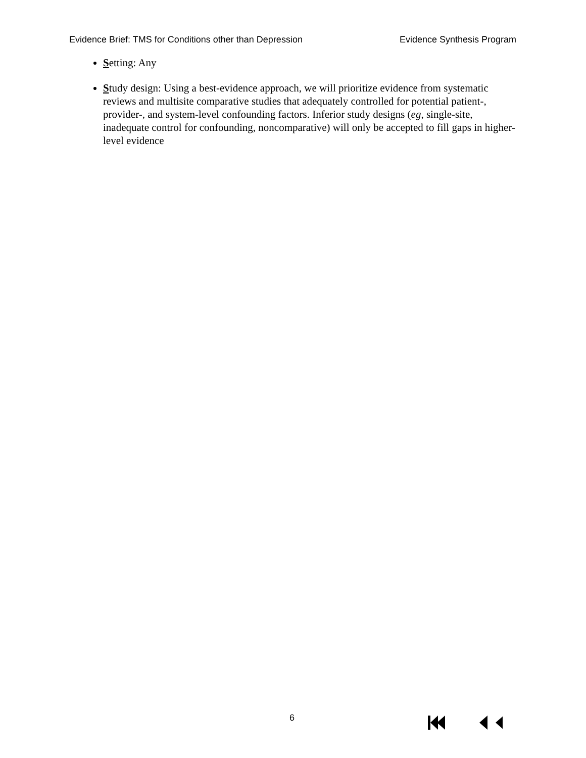Evidence Brief: TMS for Conditions other than Depression Evidence Synthesis Program
Setting: Any
Study design: Using a best-evidence approach, we will prioritize evidence from systematic reviews and multisite comparative studies that adequately controlled for potential patient-, provider-, and system-level confounding factors. Inferior study designs (eg, single-site, inadequate control for confounding, noncomparative) will only be accepted to fill gaps in higher-level evidence
6